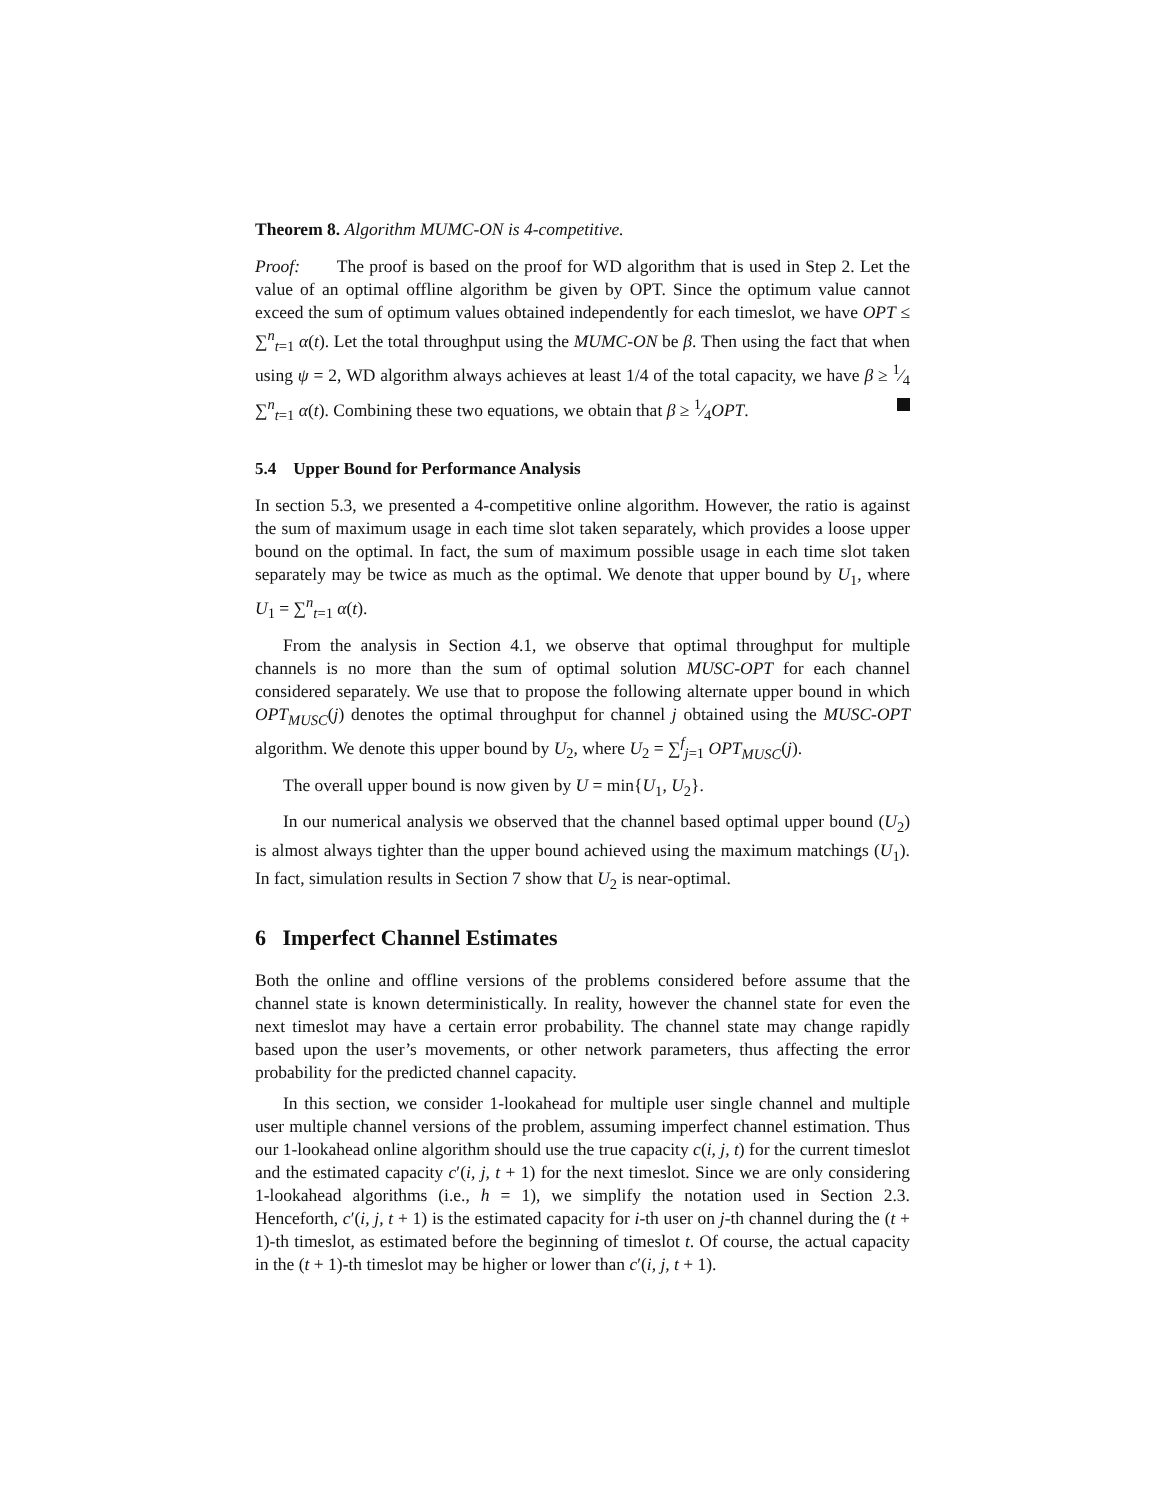Theorem 8. Algorithm MUMC-ON is 4-competitive.
Proof: The proof is based on the proof for WD algorithm that is used in Step 2. Let the value of an optimal offline algorithm be given by OPT. Since the optimum value cannot exceed the sum of optimum values obtained independently for each timeslot, we have OPT ≤ ∑<sup>n</sup><sub>t=1</sub> α(t). Let the total throughput using the MUMC-ON be β. Then using the fact that when using ψ = 2, WD algorithm always achieves at least 1/4 of the total capacity, we have β ≥ 1⁄4 ∑<sup>n</sup><sub>t=1</sub> α(t). Combining these two equations, we obtain that β ≥ 1⁄4OPT.
5.4 Upper Bound for Performance Analysis
In section 5.3, we presented a 4-competitive online algorithm. However, the ratio is against the sum of maximum usage in each time slot taken separately, which provides a loose upper bound on the optimal. In fact, the sum of maximum possible usage in each time slot taken separately may be twice as much as the optimal. We denote that upper bound by U<sub>1</sub>, where U<sub>1</sub> = ∑<sup>n</sup><sub>t=1</sub> α(t).
From the analysis in Section 4.1, we observe that optimal throughput for multiple channels is no more than the sum of optimal solution MUSC-OPT for each channel considered separately. We use that to propose the following alternate upper bound in which OPT<sub>MUSC</sub>(j) denotes the optimal throughput for channel j obtained using the MUSC-OPT algorithm. We denote this upper bound by U<sub>2</sub>, where U<sub>2</sub> = ∑<sup>f</sup><sub>j=1</sub> OPT<sub>MUSC</sub>(j).
The overall upper bound is now given by U = min{U<sub>1</sub>, U<sub>2</sub>}.
In our numerical analysis we observed that the channel based optimal upper bound (U<sub>2</sub>) is almost always tighter than the upper bound achieved using the maximum matchings (U<sub>1</sub>). In fact, simulation results in Section 7 show that U<sub>2</sub> is near-optimal.
6 Imperfect Channel Estimates
Both the online and offline versions of the problems considered before assume that the channel state is known deterministically. In reality, however the channel state for even the next timeslot may have a certain error probability. The channel state may change rapidly based upon the user’s movements, or other network parameters, thus affecting the error probability for the predicted channel capacity.
In this section, we consider 1-lookahead for multiple user single channel and multiple user multiple channel versions of the problem, assuming imperfect channel estimation. Thus our 1-lookahead online algorithm should use the true capacity c(i, j, t) for the current timeslot and the estimated capacity c′(i, j, t + 1) for the next timeslot. Since we are only considering 1-lookahead algorithms (i.e., h = 1), we simplify the notation used in Section 2.3. Henceforth, c′(i, j, t + 1) is the estimated capacity for i-th user on j-th channel during the (t + 1)-th timeslot, as estimated before the beginning of timeslot t. Of course, the actual capacity in the (t + 1)-th timeslot may be higher or lower than c′(i, j, t + 1).